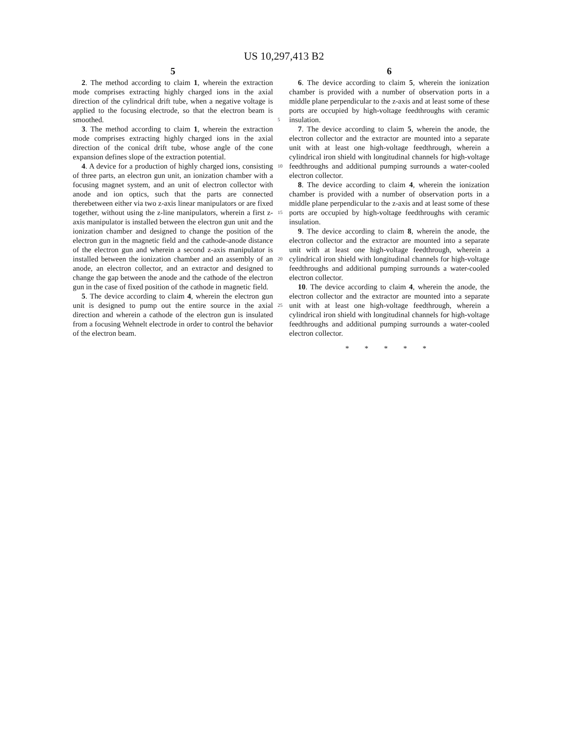US 10,297,413 B2
5
2. The method according to claim 1, wherein the extraction mode comprises extracting highly charged ions in the axial direction of the cylindrical drift tube, when a negative voltage is applied to the focusing electrode, so that the electron beam is smoothed.
3. The method according to claim 1, wherein the extraction mode comprises extracting highly charged ions in the axial direction of the conical drift tube, whose angle of the cone expansion defines slope of the extraction potential.
4. A device for a production of highly charged ions, consisting of three parts, an electron gun unit, an ionization chamber with a focusing magnet system, and an unit of electron collector with anode and ion optics, such that the parts are connected therebetween either via two z-axis linear manipulators or are fixed together, without using the z-line manipulators, wherein a first z-axis manipulator is installed between the electron gun unit and the ionization chamber and designed to change the position of the electron gun in the magnetic field and the cathode-anode distance of the electron gun and wherein a second z-axis manipulator is installed between the ionization chamber and an assembly of an anode, an electron collector, and an extractor and designed to change the gap between the anode and the cathode of the electron gun in the case of fixed position of the cathode in magnetic field.
5. The device according to claim 4, wherein the electron gun unit is designed to pump out the entire source in the axial direction and wherein a cathode of the electron gun is insulated from a focusing Wehnelt electrode in order to control the behavior of the electron beam.
5
10
15
20
25
6
6. The device according to claim 5, wherein the ionization chamber is provided with a number of observation ports in a middle plane perpendicular to the z-axis and at least some of these ports are occupied by high-voltage feedthroughs with ceramic insulation.
7. The device according to claim 5, wherein the anode, the electron collector and the extractor are mounted into a separate unit with at least one high-voltage feedthrough, wherein a cylindrical iron shield with longitudinal channels for high-voltage feedthroughs and additional pumping surrounds a water-cooled electron collector.
8. The device according to claim 4, wherein the ionization chamber is provided with a number of observation ports in a middle plane perpendicular to the z-axis and at least some of these ports are occupied by high-voltage feedthroughs with ceramic insulation.
9. The device according to claim 8, wherein the anode, the electron collector and the extractor are mounted into a separate unit with at least one high-voltage feedthrough, wherein a cylindrical iron shield with longitudinal channels for high-voltage feedthroughs and additional pumping surrounds a water-cooled electron collector.
10. The device according to claim 4, wherein the anode, the electron collector and the extractor are mounted into a separate unit with at least one high-voltage feedthrough, wherein a cylindrical iron shield with longitudinal channels for high-voltage feedthroughs and additional pumping surrounds a water-cooled electron collector.
* * * * *